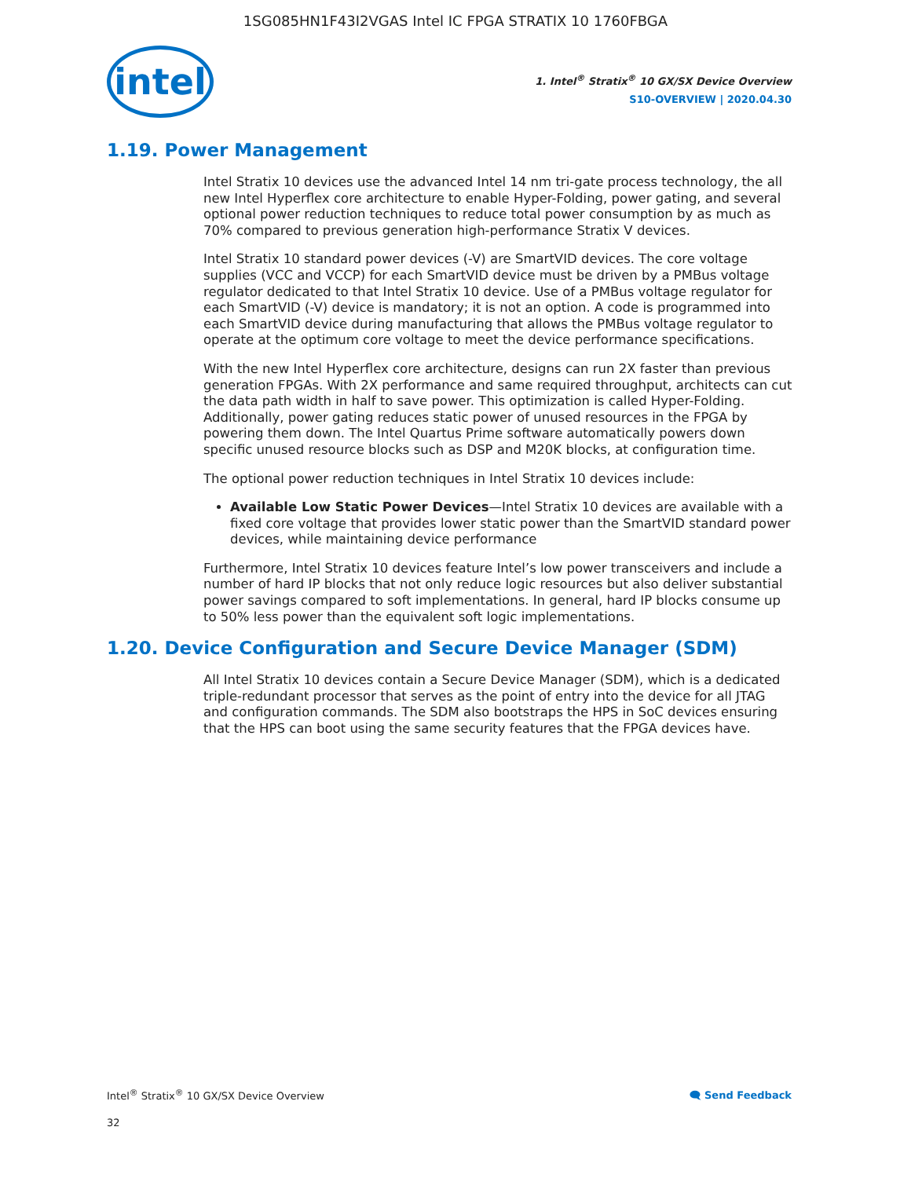1SG085HN1F43I2VGAS Intel IC FPGA STRATIX 10 1760FBGA
intel
1. Intel<sup>®</sup> Stratix<sup>®</sup> 10 GX/SX Device Overview
S10-OVERVIEW | 2020.04.30
1.19. Power Management
Intel Stratix 10 devices use the advanced Intel 14 nm tri-gate process technology, the all new Intel Hyperflex core architecture to enable Hyper-Folding, power gating, and several optional power reduction techniques to reduce total power consumption by as much as 70% compared to previous generation high-performance Stratix V devices.
Intel Stratix 10 standard power devices (-V) are SmartVID devices. The core voltage supplies (VCC and VCCP) for each SmartVID device must be driven by a PMBus voltage regulator dedicated to that Intel Stratix 10 device. Use of a PMBus voltage regulator for each SmartVID (-V) device is mandatory; it is not an option. A code is programmed into each SmartVID device during manufacturing that allows the PMBus voltage regulator to operate at the optimum core voltage to meet the device performance specifications.
With the new Intel Hyperflex core architecture, designs can run 2X faster than previous generation FPGAs. With 2X performance and same required throughput, architects can cut the data path width in half to save power. This optimization is called Hyper-Folding. Additionally, power gating reduces static power of unused resources in the FPGA by powering them down. The Intel Quartus Prime software automatically powers down specific unused resource blocks such as DSP and M20K blocks, at configuration time.
The optional power reduction techniques in Intel Stratix 10 devices include:
Available Low Static Power Devices—Intel Stratix 10 devices are available with a fixed core voltage that provides lower static power than the SmartVID standard power devices, while maintaining device performance
Furthermore, Intel Stratix 10 devices feature Intel’s low power transceivers and include a number of hard IP blocks that not only reduce logic resources but also deliver substantial power savings compared to soft implementations. In general, hard IP blocks consume up to 50% less power than the equivalent soft logic implementations.
1.20. Device Configuration and Secure Device Manager (SDM)
All Intel Stratix 10 devices contain a Secure Device Manager (SDM), which is a dedicated triple-redundant processor that serves as the point of entry into the device for all JTAG and configuration commands. The SDM also bootstraps the HPS in SoC devices ensuring that the HPS can boot using the same security features that the FPGA devices have.
Intel<sup>®</sup> Stratix<sup>®</sup> 10 GX/SX Device Overview 🗨 Send Feedback
32